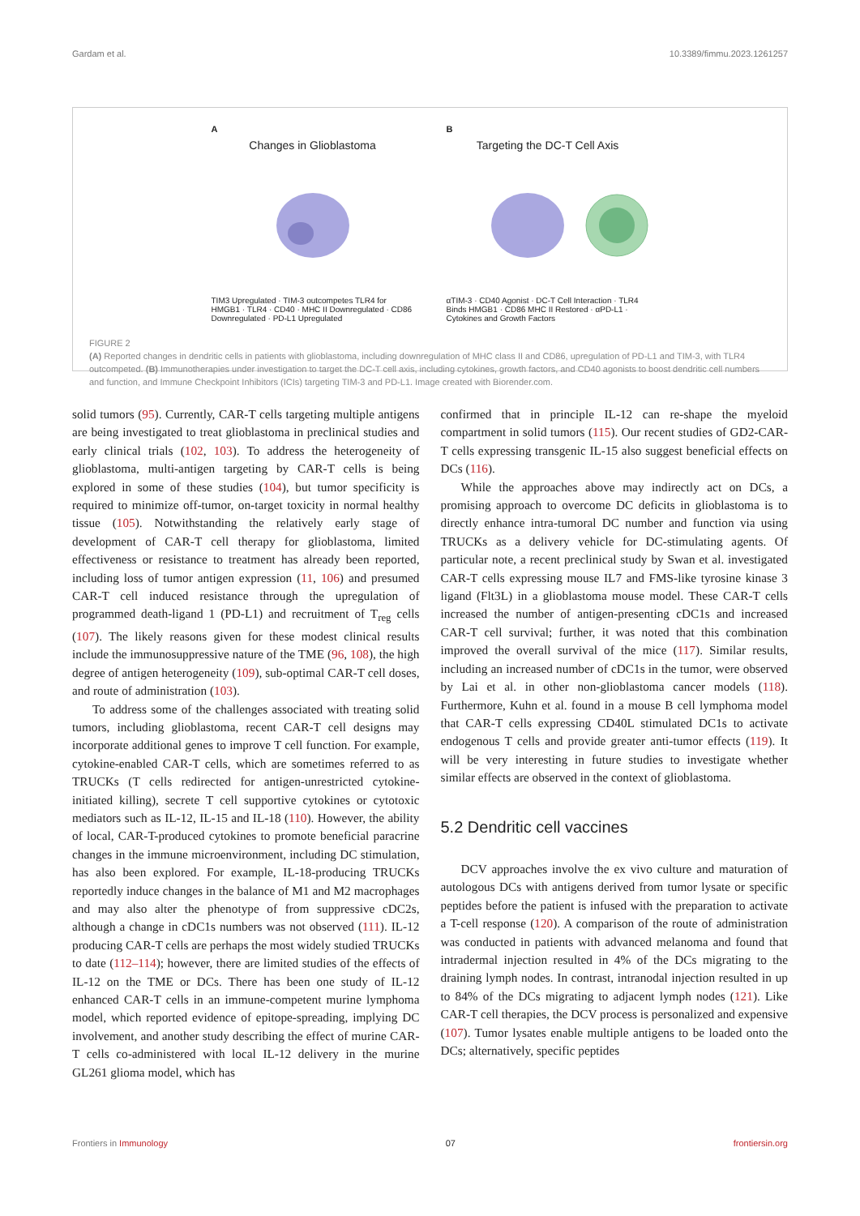Gardam et al. 10.3389/fimmu.2023.1261257
A
Changes in Glioblastoma
TIM3 Upregulated · TIM-3 outcompetes TLR4 for HMGB1 · TLR4 · CD40 · MHC II Downregulated · CD86 Downregulated · PD-L1 Upregulated
B
Targeting the DC-T Cell Axis
αTIM-3 · CD40 Agonist · DC-T Cell Interaction · TLR4 Binds HMGB1 · CD86 MHC II Restored · αPD-L1 · Cytokines and Growth Factors
FIGURE 2
(A) Reported changes in dendritic cells in patients with glioblastoma, including downregulation of MHC class II and CD86, upregulation of PD-L1 and TIM-3, with TLR4 outcompeted. (B) Immunotherapies under investigation to target the DC-T cell axis, including cytokines, growth factors, and CD40 agonists to boost dendritic cell numbers and function, and Immune Checkpoint Inhibitors (ICIs) targeting TIM-3 and PD-L1. Image created with Biorender.com.
solid tumors (95). Currently, CAR-T cells targeting multiple antigens are being investigated to treat glioblastoma in preclinical studies and early clinical trials (102, 103). To address the heterogeneity of glioblastoma, multi-antigen targeting by CAR-T cells is being explored in some of these studies (104), but tumor specificity is required to minimize off-tumor, on-target toxicity in normal healthy tissue (105). Notwithstanding the relatively early stage of development of CAR-T cell therapy for glioblastoma, limited effectiveness or resistance to treatment has already been reported, including loss of tumor antigen expression (11, 106) and presumed CAR-T cell induced resistance through the upregulation of programmed death-ligand 1 (PD-L1) and recruitment of T<sub>reg</sub> cells (107). The likely reasons given for these modest clinical results include the immunosuppressive nature of the TME (96, 108), the high degree of antigen heterogeneity (109), sub-optimal CAR-T cell doses, and route of administration (103).
To address some of the challenges associated with treating solid tumors, including glioblastoma, recent CAR-T cell designs may incorporate additional genes to improve T cell function. For example, cytokine-enabled CAR-T cells, which are sometimes referred to as TRUCKs (T cells redirected for antigen-unrestricted cytokine-initiated killing), secrete T cell supportive cytokines or cytotoxic mediators such as IL-12, IL-15 and IL-18 (110). However, the ability of local, CAR-T-produced cytokines to promote beneficial paracrine changes in the immune microenvironment, including DC stimulation, has also been explored. For example, IL-18-producing TRUCKs reportedly induce changes in the balance of M1 and M2 macrophages and may also alter the phenotype of from suppressive cDC2s, although a change in cDC1s numbers was not observed (111). IL-12 producing CAR-T cells are perhaps the most widely studied TRUCKs to date (112–114); however, there are limited studies of the effects of IL-12 on the TME or DCs. There has been one study of IL-12 enhanced CAR-T cells in an immune-competent murine lymphoma model, which reported evidence of epitope-spreading, implying DC involvement, and another study describing the effect of murine CAR-T cells co-administered with local IL-12 delivery in the murine GL261 glioma model, which has
confirmed that in principle IL-12 can re-shape the myeloid compartment in solid tumors (115). Our recent studies of GD2-CAR-T cells expressing transgenic IL-15 also suggest beneficial effects on DCs (116).
While the approaches above may indirectly act on DCs, a promising approach to overcome DC deficits in glioblastoma is to directly enhance intra-tumoral DC number and function via using TRUCKs as a delivery vehicle for DC-stimulating agents. Of particular note, a recent preclinical study by Swan et al. investigated CAR-T cells expressing mouse IL7 and FMS-like tyrosine kinase 3 ligand (Flt3L) in a glioblastoma mouse model. These CAR-T cells increased the number of antigen-presenting cDC1s and increased CAR-T cell survival; further, it was noted that this combination improved the overall survival of the mice (117). Similar results, including an increased number of cDC1s in the tumor, were observed by Lai et al. in other non-glioblastoma cancer models (118). Furthermore, Kuhn et al. found in a mouse B cell lymphoma model that CAR-T cells expressing CD40L stimulated DC1s to activate endogenous T cells and provide greater anti-tumor effects (119). It will be very interesting in future studies to investigate whether similar effects are observed in the context of glioblastoma.
5.2 Dendritic cell vaccines
DCV approaches involve the ex vivo culture and maturation of autologous DCs with antigens derived from tumor lysate or specific peptides before the patient is infused with the preparation to activate a T-cell response (120). A comparison of the route of administration was conducted in patients with advanced melanoma and found that intradermal injection resulted in 4% of the DCs migrating to the draining lymph nodes. In contrast, intranodal injection resulted in up to 84% of the DCs migrating to adjacent lymph nodes (121). Like CAR-T cell therapies, the DCV process is personalized and expensive (107). Tumor lysates enable multiple antigens to be loaded onto the DCs; alternatively, specific peptides
Frontiers in Immunology 07 frontiersin.org